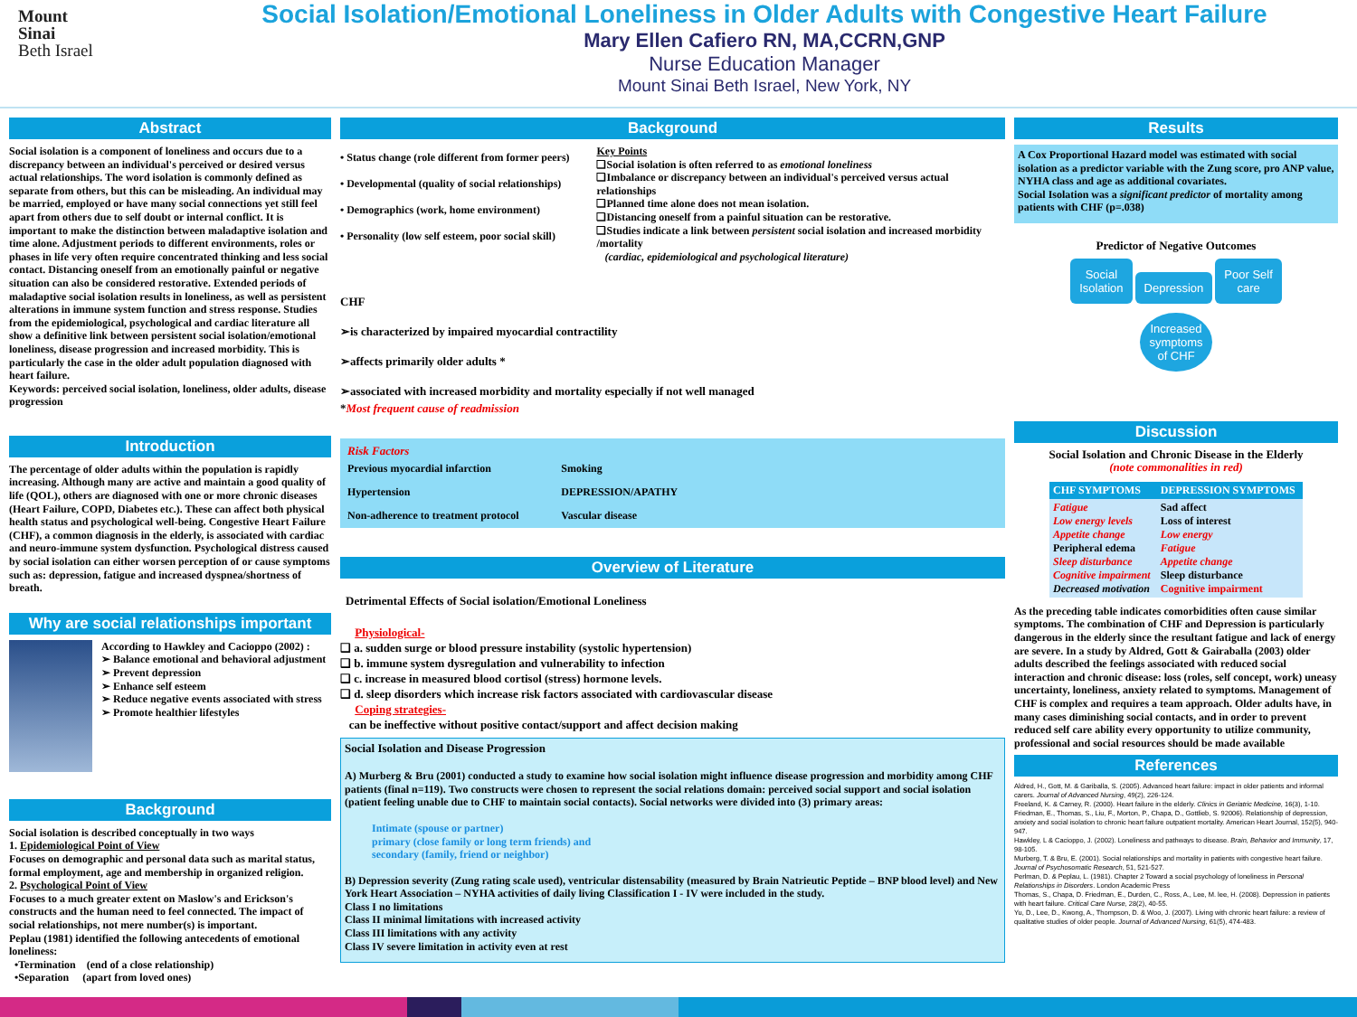Mount
Sinai
Beth Israel
Social Isolation/Emotional Loneliness in Older Adults with Congestive Heart Failure
Mary Ellen Cafiero RN, MA,CCRN,GNP
Nurse Education Manager
Mount Sinai Beth Israel, New York, NY
Abstract
Social isolation is a component of loneliness and occurs due to a discrepancy between an individual's perceived or desired versus actual relationships. The word isolation is commonly defined as separate from others, but this can be misleading. An individual may be married, employed or have many social connections yet still feel apart from others due to self doubt or internal conflict. It is important to make the distinction between maladaptive isolation and time alone. Adjustment periods to different environments, roles or phases in life very often require concentrated thinking and less social contact. Distancing oneself from an emotionally painful or negative situation can also be considered restorative. Extended periods of maladaptive social isolation results in loneliness, as well as persistent alterations in immune system function and stress response. Studies from the epidemiological, psychological and cardiac literature all show a definitive link between persistent social isolation/emotional loneliness, disease progression and increased morbidity. This is particularly the case in the older adult population diagnosed with heart failure.
Keywords: perceived social isolation, loneliness, older adults, disease progression
Introduction
The percentage of older adults within the population is rapidly increasing. Although many are active and maintain a good quality of life (QOL), others are diagnosed with one or more chronic diseases (Heart Failure, COPD, Diabetes etc.). These can affect both physical health status and psychological well-being. Congestive Heart Failure (CHF), a common diagnosis in the elderly, is associated with cardiac and neuro-immune system dysfunction. Psychological distress caused by social isolation can either worsen perception of or cause symptoms such as: depression, fatigue and increased dyspnea/shortness of breath.
Why are social relationships important
According to Hawkley and Cacioppo (2002) :
➢ Balance emotional and behavioral adjustment
➢ Prevent depression
➢ Enhance self esteem
➢ Reduce negative events associated with stress
➢ Promote healthier lifestyles
Background
Social isolation is described conceptually in two ways
1. Epidemiological Point of View
Focuses on demographic and personal data such as marital status, formal employment, age and membership in organized religion.
2. Psychological Point of View
Focuses to a much greater extent on Maslow's and Erickson's constructs and the human need to feel connected. The impact of social relationships, not mere number(s) is important.
Peplau (1981) identified the following antecedents of emotional loneliness:
•Termination (end of a close relationship)
•Separation (apart from loved ones)
Background
• Status change (role different from former peers)
• Developmental (quality of social relationships)
• Demographics (work, home environment)
• Personality (low self esteem, poor social skill)
Key Points
❑Social isolation is often referred to as emotional loneliness
❑Imbalance or discrepancy between an individual's perceived versus actual relationships
❑Planned time alone does not mean isolation.
❑Distancing oneself from a painful situation can be restorative.
❑Studies indicate a link between persistent social isolation and increased morbidity /mortality
(cardiac, epidemiological and psychological literature)
CHF
➢is characterized by impaired myocardial contractility
➢affects primarily older adults *
➢associated with increased morbidity and mortality especially if not well managed
*Most frequent cause of readmission
| Risk Factors | |
| Previous myocardial infarction | Smoking |
| Hypertension | DEPRESSION/APATHY |
| Non-adherence to treatment protocol | Vascular disease |
Overview of Literature
Detrimental Effects of Social isolation/Emotional Loneliness
Physiological-
❑ a. sudden surge or blood pressure instability (systolic hypertension)
❑ b. immune system dysregulation and vulnerability to infection
❑ c. increase in measured blood cortisol (stress) hormone levels.
❑ d. sleep disorders which increase risk factors associated with cardiovascular disease
Coping strategies-
can be ineffective without positive contact/support and affect decision making
Social Isolation and Disease Progression
A) Murberg & Bru (2001) conducted a study to examine how social isolation might influence disease progression and morbidity among CHF patients (final n=119). Two constructs were chosen to represent the social relations domain: perceived social support and social isolation (patient feeling unable due to CHF to maintain social contacts). Social networks were divided into (3) primary areas:
Intimate (spouse or partner)
primary (close family or long term friends) and
secondary (family, friend or neighbor)
B) Depression severity (Zung rating scale used), ventricular distensability (measured by Brain Natrieutic Peptide – BNP blood level) and New York Heart Association – NYHA activities of daily living Classification I - IV were included in the study.
Class I no limitations
Class II minimal limitations with increased activity
Class III limitations with any activity
Class IV severe limitation in activity even at rest
Results
A Cox Proportional Hazard model was estimated with social isolation as a predictor variable with the Zung score, pro ANP value, NYHA class and age as additional covariates.
Social Isolation was a significant predictor of mortality among patients with CHF (p=.038)
Predictor of Negative Outcomes
Social
Isolation Depression Poor Self
care
Increased
symptoms
of CHF
Discussion
Social Isolation and Chronic Disease in the Elderly
(note commonalities in red)
| CHF SYMPTOMS | DEPRESSION SYMPTOMS |
| --- | --- |
| Fatigue Low energy levels Appetite change Peripheral edema Sleep disturbance Cognitive impairment Decreased motivation | Sad affect Loss of interest Low energy Fatigue Appetite change Sleep disturbance Cognitive impairment |
As the preceding table indicates comorbidities often cause similar symptoms. The combination of CHF and Depression is particularly dangerous in the elderly since the resultant fatigue and lack of energy are severe. In a study by Aldred, Gott & Gairaballa (2003) older adults described the feelings associated with reduced social interaction and chronic disease: loss (roles, self concept, work) uneasy uncertainty, loneliness, anxiety related to symptoms. Management of CHF is complex and requires a team approach. Older adults have, in many cases diminishing social contacts, and in order to prevent reduced self care ability every opportunity to utilize community, professional and social resources should be made available
References
Aldred, H., Gott, M. & Gariballa, S. (2005). Advanced heart failure: impact in older patients and informal carers. Journal of Advanced Nursing, 49(2), 226-124.
Freeland, K. & Carney, R. (2000). Heart failure in the elderly. Clinics in Geriatric Medicine, 16(3), 1-10.
Friedman, E., Thomas, S., Liu, F., Morton, P., Chapa, D., Gottlieb, S. 92006). Relationship of depression, anxiety and social isolation to chronic heart failure outpatient mortality. American Heart Journal, 152(5), 940-947.
Hawkley, L & Cacioppo, J. (2002). Loneliness and pathways to disease. Brain, Behavior and Immunity, 17, 98-105.
Murberg, T. & Bru, E. (2001). Social relationships and mortality in patients with congestive heart failure. Journal of Psychosomatic Research, 51, 521-527.
Perlman, D. & Peplau, L. (1981). Chapter 2 Toward a social psychology of loneliness in Personal Relationships in Disorders. London Academic Press
Thomas, S., Chapa, D. Friedman, E., Durden, C., Ross, A., Lee, M. lee, H. (2008). Depression in patients with heart failure. Critical Care Nurse, 28(2), 40-55.
Yu, D., Lee, D., Kwong, A., Thompson, D. & Woo, J. (2007). Living with chronic heart failure: a review of qualitative studies of older people. Journal of Advanced Nursing, 61(5), 474-483.